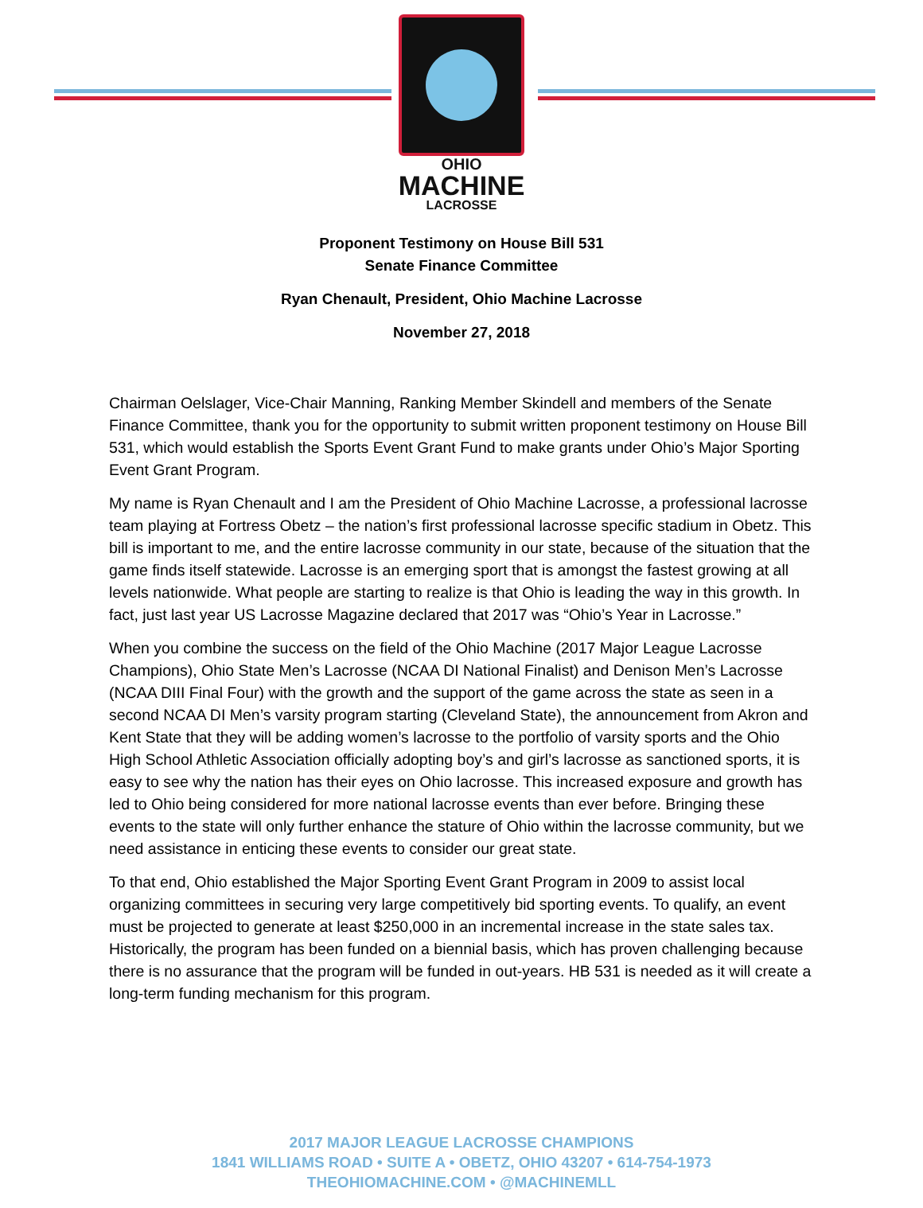OHIO
MACHINE
LACROSSE
Proponent Testimony on House Bill 531
Senate Finance Committee
Ryan Chenault, President, Ohio Machine Lacrosse
November 27, 2018
Chairman Oelslager, Vice-Chair Manning, Ranking Member Skindell and members of the Senate Finance Committee, thank you for the opportunity to submit written proponent testimony on House Bill 531, which would establish the Sports Event Grant Fund to make grants under Ohio’s Major Sporting Event Grant Program.
My name is Ryan Chenault and I am the President of Ohio Machine Lacrosse, a professional lacrosse team playing at Fortress Obetz – the nation’s first professional lacrosse specific stadium in Obetz. This bill is important to me, and the entire lacrosse community in our state, because of the situation that the game finds itself statewide. Lacrosse is an emerging sport that is amongst the fastest growing at all levels nationwide. What people are starting to realize is that Ohio is leading the way in this growth. In fact, just last year US Lacrosse Magazine declared that 2017 was “Ohio’s Year in Lacrosse.”
When you combine the success on the field of the Ohio Machine (2017 Major League Lacrosse Champions), Ohio State Men’s Lacrosse (NCAA DI National Finalist) and Denison Men’s Lacrosse (NCAA DIII Final Four) with the growth and the support of the game across the state as seen in a second NCAA DI Men’s varsity program starting (Cleveland State), the announcement from Akron and Kent State that they will be adding women’s lacrosse to the portfolio of varsity sports and the Ohio High School Athletic Association officially adopting boy’s and girl’s lacrosse as sanctioned sports, it is easy to see why the nation has their eyes on Ohio lacrosse. This increased exposure and growth has led to Ohio being considered for more national lacrosse events than ever before. Bringing these events to the state will only further enhance the stature of Ohio within the lacrosse community, but we need assistance in enticing these events to consider our great state.
To that end, Ohio established the Major Sporting Event Grant Program in 2009 to assist local organizing committees in securing very large competitively bid sporting events. To qualify, an event must be projected to generate at least $250,000 in an incremental increase in the state sales tax. Historically, the program has been funded on a biennial basis, which has proven challenging because there is no assurance that the program will be funded in out-years. HB 531 is needed as it will create a long-term funding mechanism for this program.
2017 MAJOR LEAGUE LACROSSE CHAMPIONS
1841 WILLIAMS ROAD • SUITE A • OBETZ, OHIO 43207 • 614-754-1973
THEOHIOMACHINE.COM • @MACHINEMLL